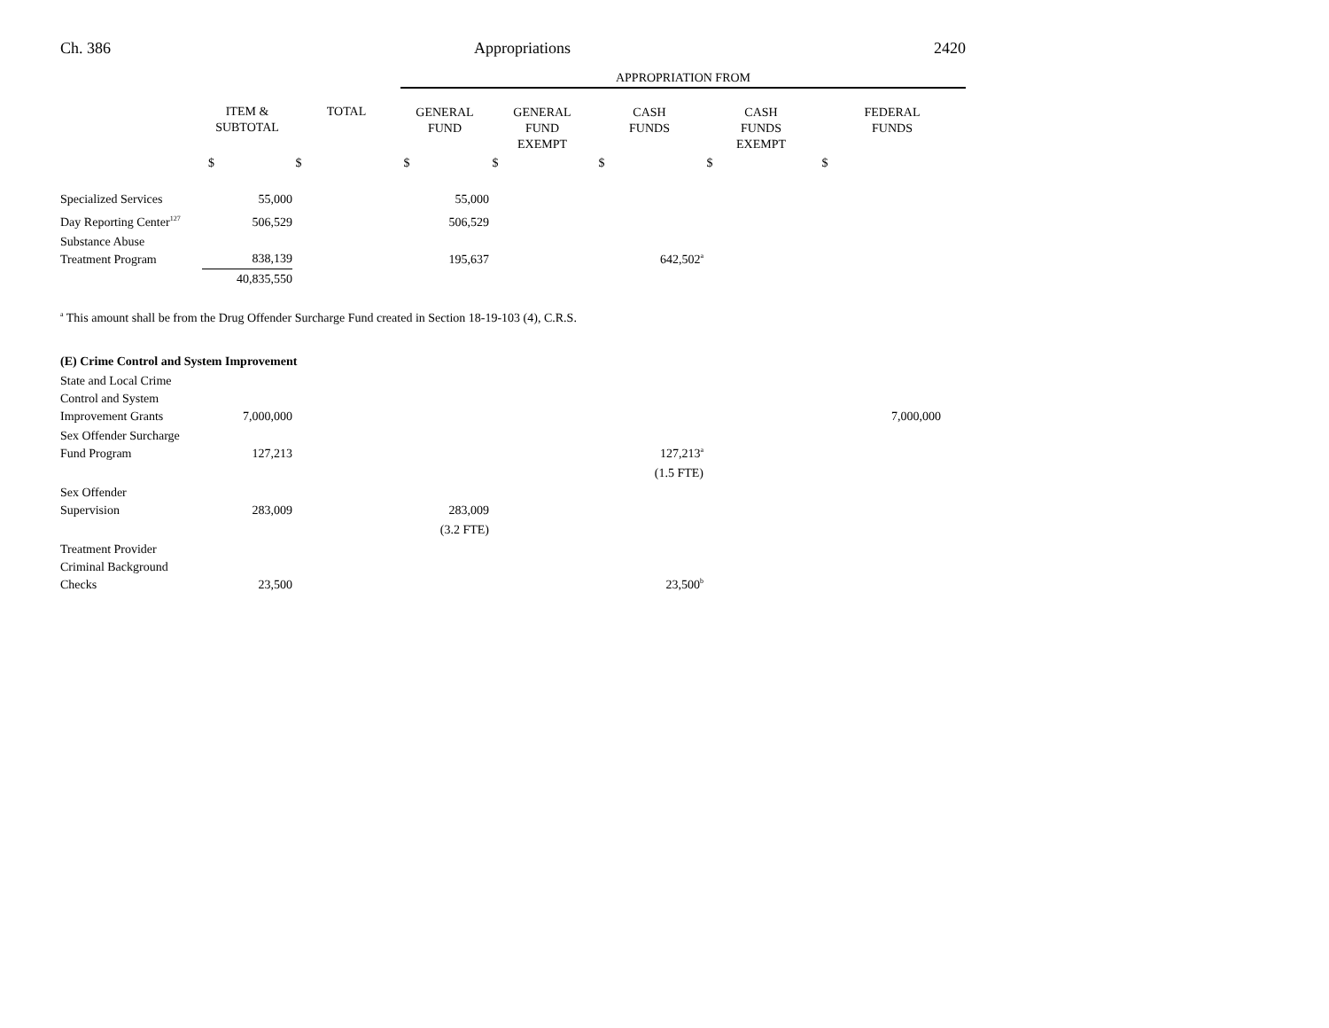Ch. 386 Appropriations 2420
| | | | APPROPRIATION FROM | | | | |
| --- | --- | --- | --- | --- | --- | --- | --- |
| | ITEM & SUBTOTAL | TOTAL | GENERAL FUND | GENERAL FUND EXEMPT | CASH FUNDS | CASH FUNDS EXEMPT | FEDERAL FUNDS |
| | $ | $ | $ | $ | $ | $ | $ |
| Specialized Services | 55,000 | | 55,000 | | | | |
| Day Reporting Center<sup>127</sup> | 506,529 | | 506,529 | | | | |
| Substance Abuse Treatment Program | 838,139 | | 195,637 | | 642,502<sup>a</sup> | | |
| | 40,835,550 | | | | | | |
<sup>a</sup> This amount shall be from the Drug Offender Surcharge Fund created in Section 18-19-103 (4), C.R.S.
| (E) Crime Control and System Improvement | | | | | | | |
| State and Local Crime Control and System Improvement Grants | 7,000,000 | | | | | | 7,000,000 |
| Sex Offender Surcharge Fund Program | 127,213 | | | | 127,213<sup>a</sup> | | |
| | | | | | (1.5 FTE) | | |
| Sex Offender Supervision | 283,009 | | 283,009 | | | | |
| | | | (3.2 FTE) | | | | |
| Treatment Provider Criminal Background Checks | 23,500 | | | | 23,500<sup>b</sup> | | |